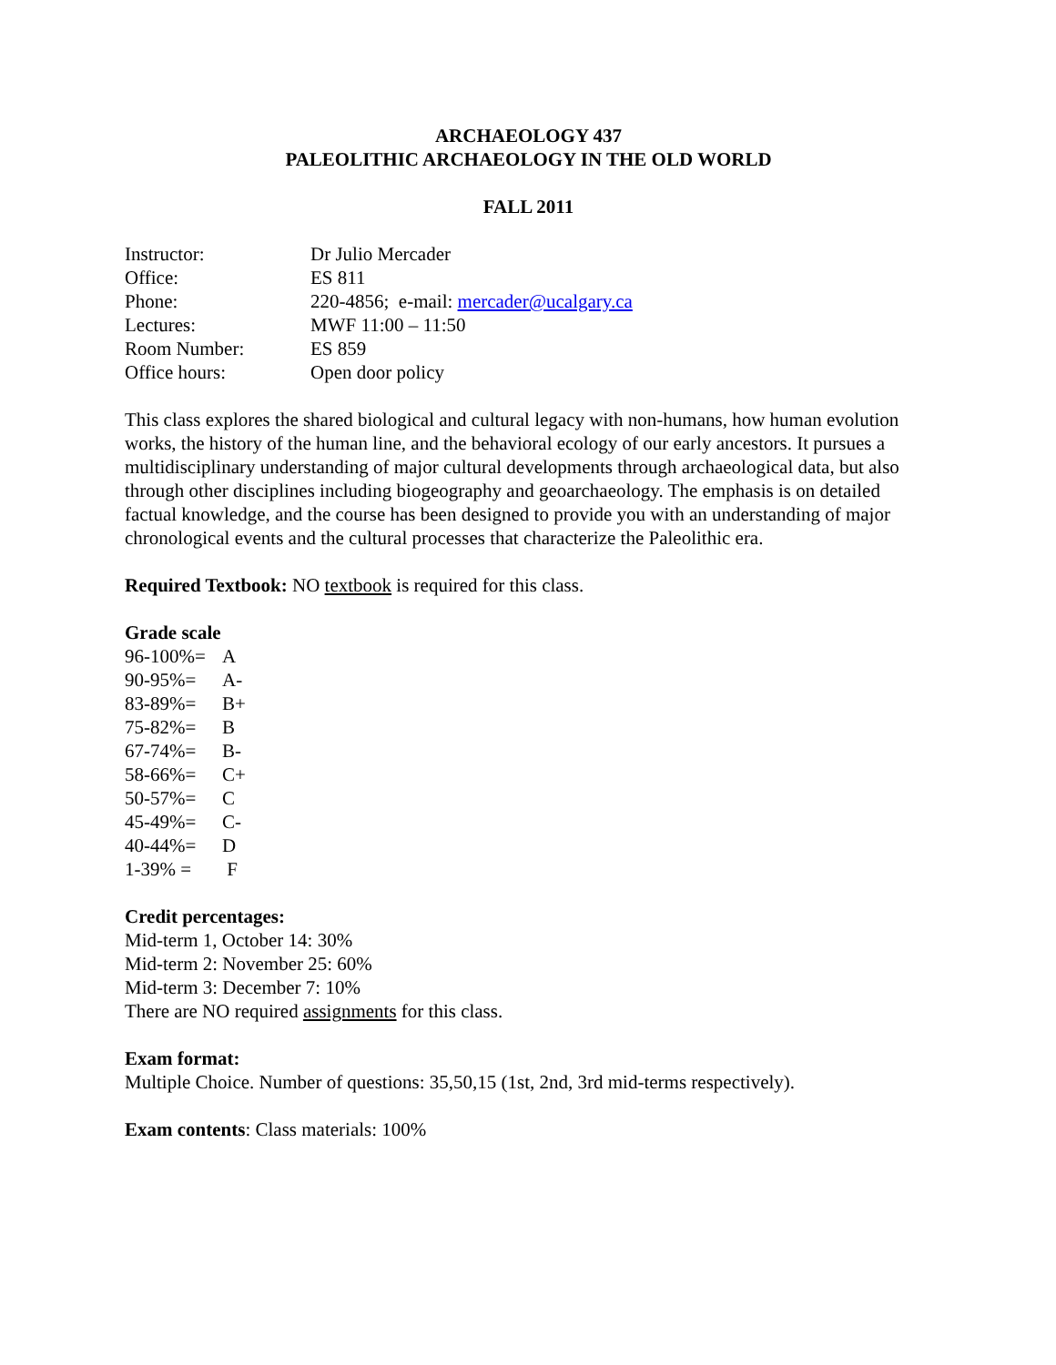ARCHAEOLOGY 437
PALEOLITHIC ARCHAEOLOGY IN THE OLD WORLD
FALL 2011
| Instructor: | Dr Julio Mercader |
| Office: | ES 811 |
| Phone: | 220-4856; e-mail: mercader@ucalgary.ca |
| Lectures: | MWF 11:00 – 11:50 |
| Room Number: | ES 859 |
| Office hours: | Open door policy |
This class explores the shared biological and cultural legacy with non-humans, how human evolution works, the history of the human line, and the behavioral ecology of our early ancestors. It pursues a multidisciplinary understanding of major cultural developments through archaeological data, but also through other disciplines including biogeography and geoarchaeology. The emphasis is on detailed factual knowledge, and the course has been designed to provide you with an understanding of major chronological events and the cultural processes that characterize the Paleolithic era.
Required Textbook: NO textbook is required for this class.
Grade scale
| 96-100%= | A |
| 90-95%= | A- |
| 83-89%= | B+ |
| 75-82%= | B |
| 67-74%= | B- |
| 58-66%= | C+ |
| 50-57%= | C |
| 45-49%= | C- |
| 40-44%= | D |
| 1-39% = | F |
Credit percentages:
Mid-term 1, October 14: 30%
Mid-term 2: November 25: 60%
Mid-term 3: December 7: 10%
There are NO required assignments for this class.
Exam format:
Multiple Choice. Number of questions: 35,50,15 (1st, 2nd, 3rd mid-terms respectively).
Exam contents: Class materials: 100%